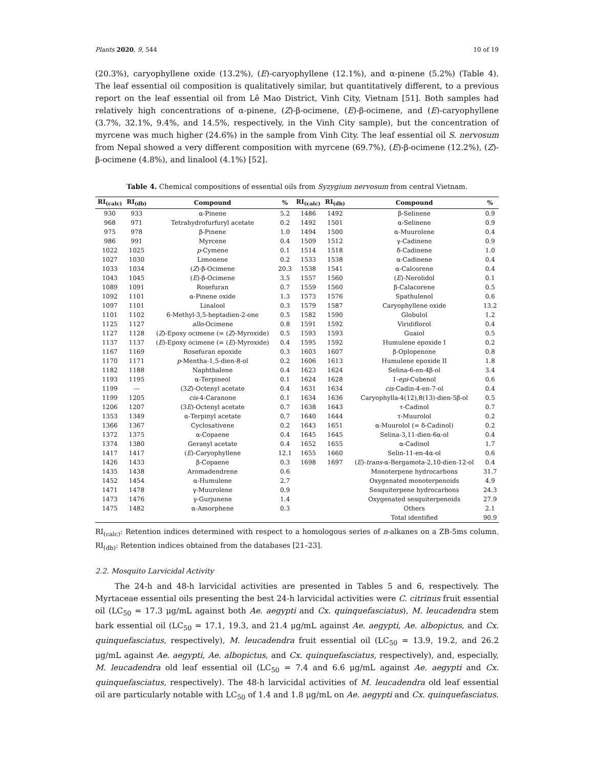Plants 2020, 9, 544 10 of 19
(20.3%), caryophyllene oxide (13.2%), (E)-caryophyllene (12.1%), and α-pinene (5.2%) (Table 4). The leaf essential oil composition is qualitatively similar, but quantitatively different, to a previous report on the leaf essential oil from Lê Mao District, Vinh City, Vietnam [51]. Both samples had relatively high concentrations of α-pinene, (Z)-β-ocimene, (E)-β-ocimene, and (E)-caryophyllene (3.7%, 32.1%, 9.4%, and 14.5%, respectively, in the Vinh City sample), but the concentration of myrcene was much higher (24.6%) in the sample from Vinh City. The leaf essential oil S. nervosum from Nepal showed a very different composition with myrcene (69.7%), (E)-β-ocimene (12.2%), (Z)-β-ocimene (4.8%), and linalool (4.1%) [52].
Table 4. Chemical compositions of essential oils from Syzygium nervosum from central Vietnam.
| RI<sub>(calc)</sub> | RI<sub>(db)</sub> | Compound | % | RI<sub>(calc)</sub> | RI<sub>(db)</sub> | Compound | % |
| --- | --- | --- | --- | --- | --- | --- | --- |
| 930 | 933 | α-Pinene | 5.2 | 1486 | 1492 | β-Selinene | 0.9 |
| 968 | 971 | Tetrahydrofurfuryl acetate | 0.2 | 1492 | 1501 | α-Selinene | 0.9 |
| 975 | 978 | β-Pinene | 1.0 | 1494 | 1500 | α-Muurolene | 0.4 |
| 986 | 991 | Myrcene | 0.4 | 1509 | 1512 | γ-Cadinene | 0.9 |
| 1022 | 1025 | p -Cymene | 0.1 | 1514 | 1518 | δ-Cadinene | 1.0 |
| 1027 | 1030 | Limonene | 0.2 | 1533 | 1538 | α-Cadinene | 0.4 |
| 1033 | 1034 | ( Z )-β-Ocimene | 20.3 | 1538 | 1541 | α-Calcorene | 0.4 |
| 1043 | 1045 | ( E )-β-Ocimene | 3.5 | 1557 | 1560 | ( E )-Nerolidol | 0.1 |
| 1089 | 1091 | Rosefuran | 0.7 | 1559 | 1560 | β-Calacorene | 0.5 |
| 1092 | 1101 | α-Pinene oxide | 1.3 | 1573 | 1576 | Spathulenol | 0.6 |
| 1097 | 1101 | Linalool | 0.3 | 1579 | 1587 | Caryophyllene oxide | 13.2 |
| 1101 | 1102 | 6-Methyl-3,5-heptadien-2-one | 0.5 | 1582 | 1590 | Globulol | 1.2 |
| 1125 | 1127 | allo -Ocimene | 0.8 | 1591 | 1592 | Viridiflorol | 0.4 |
| 1127 | 1128 | ( Z )-Epoxy ocimene (= ( Z )-Myroxide) | 0.5 | 1593 | 1593 | Guaiol | 0.5 |
| 1137 | 1137 | ( E )-Epoxy ocimene (= ( E )-Myroxide) | 0.4 | 1595 | 1592 | Humulene epoxide I | 0.2 |
| 1167 | 1169 | Rosefuran epoxide | 0.3 | 1603 | 1607 | β-Oplopenone | 0.8 |
| 1170 | 1171 | p -Mentha-1,5-dien-8-ol | 0.2 | 1606 | 1613 | Humulene epoxide II | 1.8 |
| 1182 | 1188 | Naphthalene | 0.4 | 1623 | 1624 | Selina-6-en-4β-ol | 3.4 |
| 1193 | 1195 | α-Terpineol | 0.1 | 1624 | 1628 | 1- epi -Cubenol | 0.6 |
| 1199 | --- | (3 Z )-Octenyl acetate | 0.4 | 1631 | 1634 | cis -Cadin-4-en-7-ol | 0.4 |
| 1199 | 1205 | cis -4-Caranone | 0.1 | 1634 | 1636 | Caryophylla-4(12),8(13)-dien-5β-ol | 0.5 |
| 1206 | 1207 | (3 E )-Octenyl acetate | 0.7 | 1638 | 1643 | τ-Cadinol | 0.7 |
| 1353 | 1349 | α-Terpinyl acetate | 0.7 | 1640 | 1644 | τ-Muurolol | 0.2 |
| 1366 | 1367 | Cyclosativene | 0.2 | 1643 | 1651 | α-Muurolol (= δ-Cadinol) | 0.2 |
| 1372 | 1375 | α-Copaene | 0.4 | 1645 | 1645 | Selina-3,11-dien-6α-ol | 0.4 |
| 1374 | 1380 | Geranyl acetate | 0.4 | 1652 | 1655 | α-Cadinol | 1.7 |
| 1417 | 1417 | ( E )-Caryophyllene | 12.1 | 1655 | 1660 | Selin-11-en-4α-ol | 0.6 |
| 1426 | 1433 | β-Copaene | 0.3 | 1698 | 1697 | ( E )- trans -α-Bergamota-2,10-dien-12-ol | 0.4 |
| 1435 | 1438 | Aromadendrene | 0.6 | | | Monoterpene hydrocarbons | 31.7 |
| 1452 | 1454 | α-Humulene | 2.7 | | | Oxygenated monoterpenoids | 4.9 |
| 1471 | 1478 | γ-Muurolene | 0.9 | | | Sesquiterpene hydrocarbons | 24.3 |
| 1473 | 1476 | γ-Gurjunene | 1.4 | | | Oxygenated sesquiterpenoids | 27.9 |
| 1475 | 1482 | α-Amorphene | 0.3 | | | Others | 2.1 |
| | | | | | | Total identified | 90.9 |
RI<sub>(calc)</sub>: Retention indices determined with respect to a homologous series of n-alkanes on a ZB-5ms column. RI<sub>(db)</sub>: Retention indices obtained from the databases [21–23].
2.2. Mosquito Larvicidal Activity
The 24-h and 48-h larvicidal activities are presented in Tables 5 and 6, respectively. The Myrtaceae essential oils presenting the best 24-h larvicidal activities were C. citrinus fruit essential oil (LC<sub>50</sub> = 17.3 μg/mL against both Ae. aegypti and Cx. quinquefasciatus), M. leucadendra stem bark essential oil (LC<sub>50</sub> = 17.1, 19.3, and 21.4 μg/mL against Ae. aegypti, Ae. albopictus, and Cx. quinquefasciatus, respectively), M. leucadendra fruit essential oil (LC<sub>50</sub> = 13.9, 19.2, and 26.2 μg/mL against Ae. aegypti, Ae. albopictus, and Cx. quinquefasciatus, respectively), and, especially, M. leucadendra old leaf essential oil (LC<sub>50</sub> = 7.4 and 6.6 μg/mL against Ae. aegypti and Cx. quinquefasciatus, respectively). The 48-h larvicidal activities of M. leucadendra old leaf essential oil are particularly notable with LC<sub>50</sub> of 1.4 and 1.8 μg/mL on Ae. aegypti and Cx. quinquefasciatus.